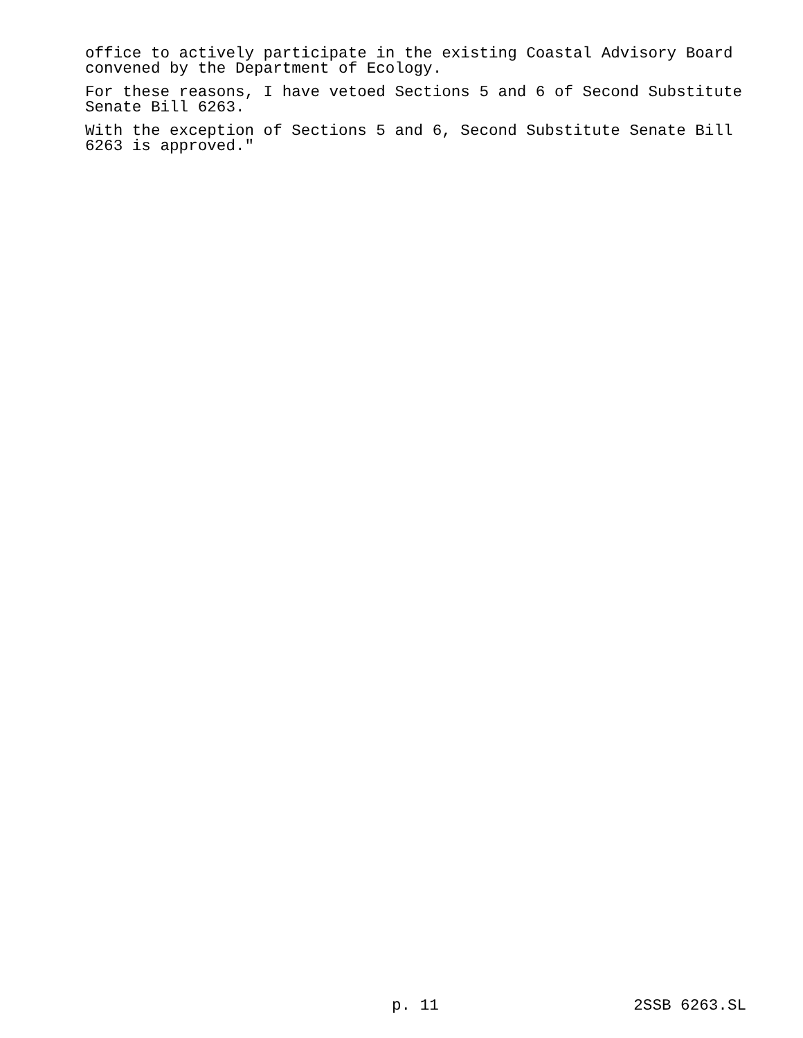office to actively participate in the existing Coastal Advisory Board convened by the Department of Ecology.
For these reasons, I have vetoed Sections 5 and 6 of Second Substitute Senate Bill 6263.
With the exception of Sections 5 and 6, Second Substitute Senate Bill 6263 is approved."
p. 11 2SSB 6263.SL